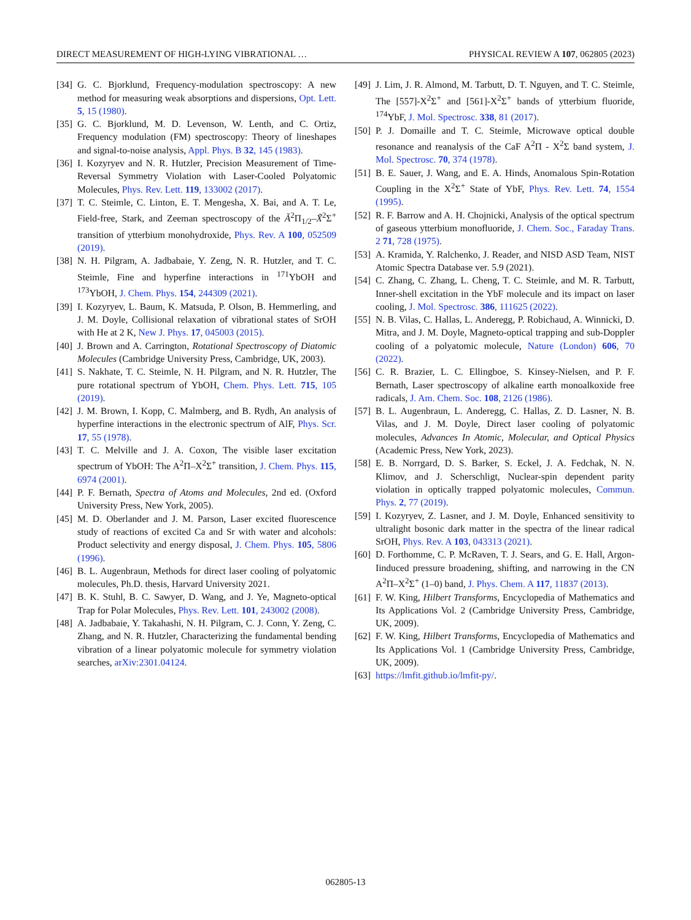DIRECT MEASUREMENT OF HIGH-LYING VIBRATIONAL … PHYSICAL REVIEW A 107, 062805 (2023)
[34] G. C. Bjorklund, Frequency-modulation spectroscopy: A new method for measuring weak absorptions and dispersions, Opt. Lett. 5, 15 (1980).
[35] G. C. Bjorklund, M. D. Levenson, W. Lenth, and C. Ortiz, Frequency modulation (FM) spectroscopy: Theory of lineshapes and signal-to-noise analysis, Appl. Phys. B 32, 145 (1983).
[36] I. Kozyryev and N. R. Hutzler, Precision Measurement of Time-Reversal Symmetry Violation with Laser-Cooled Polyatomic Molecules, Phys. Rev. Lett. 119, 133002 (2017).
[37] T. C. Steimle, C. Linton, E. T. Mengesha, X. Bai, and A. T. Le, Field-free, Stark, and Zeeman spectroscopy of the Ã<sup>2</sup>Π<sub>1/2</sub>–X̃<sup>2</sup>Σ<sup>+</sup> transition of ytterbium monohydroxide, Phys. Rev. A 100, 052509 (2019).
[38] N. H. Pilgram, A. Jadbabaie, Y. Zeng, N. R. Hutzler, and T. C. Steimle, Fine and hyperfine interactions in <sup>171</sup>YbOH and <sup>173</sup>YbOH, J. Chem. Phys. 154, 244309 (2021).
[39] I. Kozyryev, L. Baum, K. Matsuda, P. Olson, B. Hemmerling, and J. M. Doyle, Collisional relaxation of vibrational states of SrOH with He at 2 K, New J. Phys. 17, 045003 (2015).
[40] J. Brown and A. Carrington, Rotational Spectroscopy of Diatomic Molecules (Cambridge University Press, Cambridge, UK, 2003).
[41] S. Nakhate, T. C. Steimle, N. H. Pilgram, and N. R. Hutzler, The pure rotational spectrum of YbOH, Chem. Phys. Lett. 715, 105 (2019).
[42] J. M. Brown, I. Kopp, C. Malmberg, and B. Rydh, An analysis of hyperfine interactions in the electronic spectrum of AlF, Phys. Scr. 17, 55 (1978).
[43] T. C. Melville and J. A. Coxon, The visible laser excitation spectrum of YbOH: The A<sup>2</sup>Π–X<sup>2</sup>Σ<sup>+</sup> transition, J. Chem. Phys. 115, 6974 (2001).
[44] P. F. Bernath, Spectra of Atoms and Molecules, 2nd ed. (Oxford University Press, New York, 2005).
[45] M. D. Oberlander and J. M. Parson, Laser excited fluorescence study of reactions of excited Ca and Sr with water and alcohols: Product selectivity and energy disposal, J. Chem. Phys. 105, 5806 (1996).
[46] B. L. Augenbraun, Methods for direct laser cooling of polyatomic molecules, Ph.D. thesis, Harvard University 2021.
[47] B. K. Stuhl, B. C. Sawyer, D. Wang, and J. Ye, Magneto-optical Trap for Polar Molecules, Phys. Rev. Lett. 101, 243002 (2008).
[48] A. Jadbabaie, Y. Takahashi, N. H. Pilgram, C. J. Conn, Y. Zeng, C. Zhang, and N. R. Hutzler, Characterizing the fundamental bending vibration of a linear polyatomic molecule for symmetry violation searches, arXiv:2301.04124.
[49] J. Lim, J. R. Almond, M. Tarbutt, D. T. Nguyen, and T. C. Steimle, The [557]-X<sup>2</sup>Σ<sup>+</sup> and [561]-X<sup>2</sup>Σ<sup>+</sup> bands of ytterbium fluoride, <sup>174</sup>YbF, J. Mol. Spectrosc. 338, 81 (2017).
[50] P. J. Domaille and T. C. Steimle, Microwave optical double resonance and reanalysis of the CaF A<sup>2</sup>Π - X<sup>2</sup>Σ band system, J. Mol. Spectrosc. 70, 374 (1978).
[51] B. E. Sauer, J. Wang, and E. A. Hinds, Anomalous Spin-Rotation Coupling in the X<sup>2</sup>Σ<sup>+</sup> State of YbF, Phys. Rev. Lett. 74, 1554 (1995).
[52] R. F. Barrow and A. H. Chojnicki, Analysis of the optical spectrum of gaseous ytterbium monofluoride, J. Chem. Soc., Faraday Trans. 2 71, 728 (1975).
[53] A. Kramida, Y. Ralchenko, J. Reader, and NISD ASD Team, NIST Atomic Spectra Database ver. 5.9 (2021).
[54] C. Zhang, C. Zhang, L. Cheng, T. C. Steimle, and M. R. Tarbutt, Inner-shell excitation in the YbF molecule and its impact on laser cooling, J. Mol. Spectrosc. 386, 111625 (2022).
[55] N. B. Vilas, C. Hallas, L. Anderegg, P. Robichaud, A. Winnicki, D. Mitra, and J. M. Doyle, Magneto-optical trapping and sub-Doppler cooling of a polyatomic molecule, Nature (London) 606, 70 (2022).
[56] C. R. Brazier, L. C. Ellingboe, S. Kinsey-Nielsen, and P. F. Bernath, Laser spectroscopy of alkaline earth monoalkoxide free radicals, J. Am. Chem. Soc. 108, 2126 (1986).
[57] B. L. Augenbraun, L. Anderegg, C. Hallas, Z. D. Lasner, N. B. Vilas, and J. M. Doyle, Direct laser cooling of polyatomic molecules, Advances In Atomic, Molecular, and Optical Physics (Academic Press, New York, 2023).
[58] E. B. Norrgard, D. S. Barker, S. Eckel, J. A. Fedchak, N. N. Klimov, and J. Scherschligt, Nuclear-spin dependent parity violation in optically trapped polyatomic molecules, Commun. Phys. 2, 77 (2019).
[59] I. Kozyryev, Z. Lasner, and J. M. Doyle, Enhanced sensitivity to ultralight bosonic dark matter in the spectra of the linear radical SrOH, Phys. Rev. A 103, 043313 (2021).
[60] D. Forthomme, C. P. McRaven, T. J. Sears, and G. E. Hall, Argon-Iinduced pressure broadening, shifting, and narrowing in the CN A<sup>2</sup>Π–X<sup>2</sup>Σ<sup>+</sup> (1–0) band, J. Phys. Chem. A 117, 11837 (2013).
[61] F. W. King, Hilbert Transforms, Encyclopedia of Mathematics and Its Applications Vol. 2 (Cambridge University Press, Cambridge, UK, 2009).
[62] F. W. King, Hilbert Transforms, Encyclopedia of Mathematics and Its Applications Vol. 1 (Cambridge University Press, Cambridge, UK, 2009).
[63] https://lmfit.github.io/lmfit-py/.
062805-13